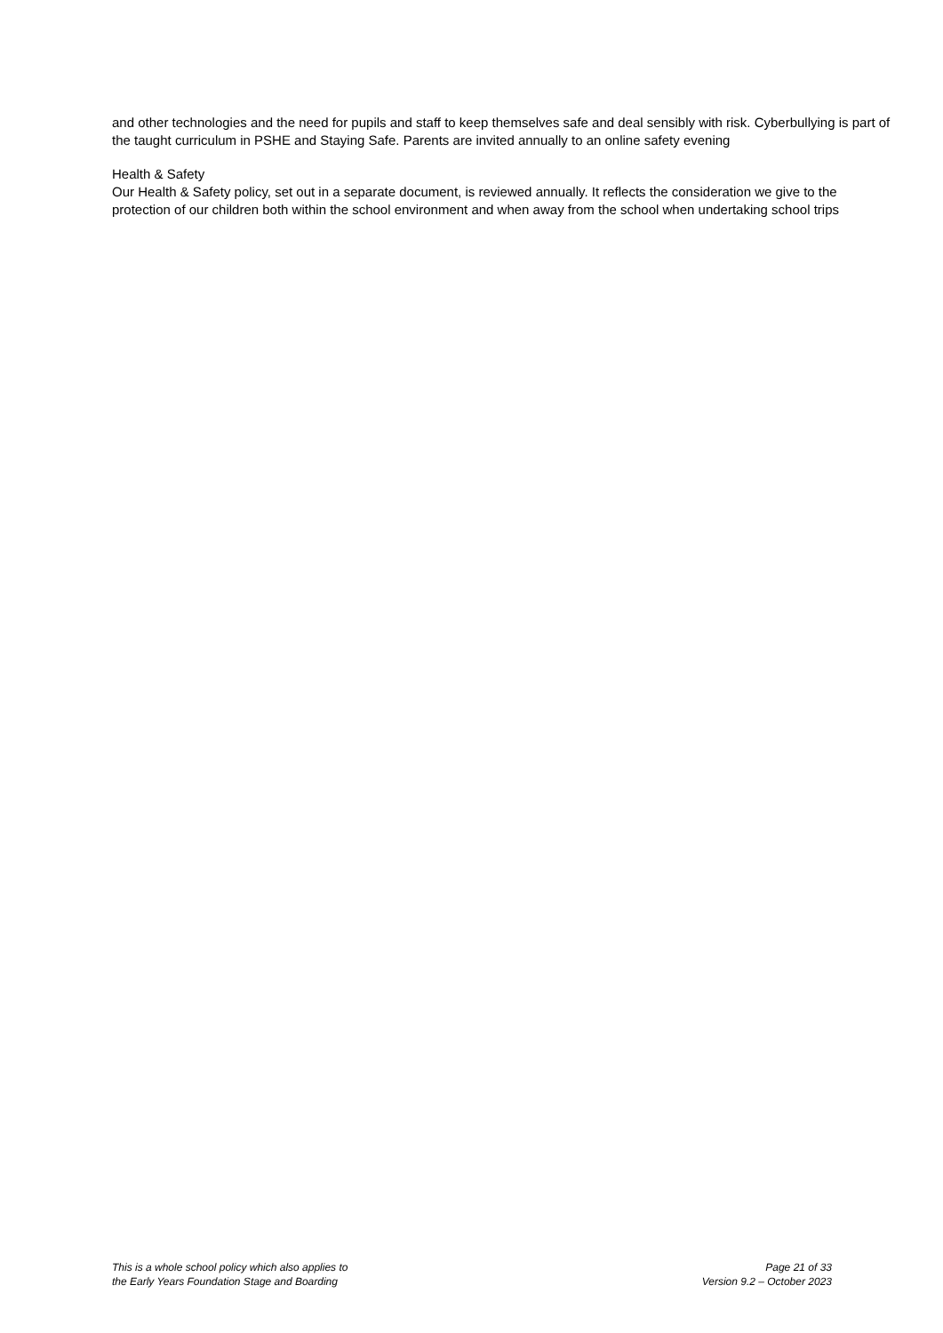and other technologies and the need for pupils and staff to keep themselves safe and deal sensibly with risk. Cyberbullying is part of the taught curriculum in PSHE and Staying Safe. Parents are invited annually to an online safety evening
Health & Safety
Our Health & Safety policy, set out in a separate document, is reviewed annually. It reflects the consideration we give to the protection of our children both within the school environment and when away from the school when undertaking school trips
This is a whole school policy which also applies to
the Early Years Foundation Stage and Boarding
Page 21 of 33
Version 9.2 – October 2023